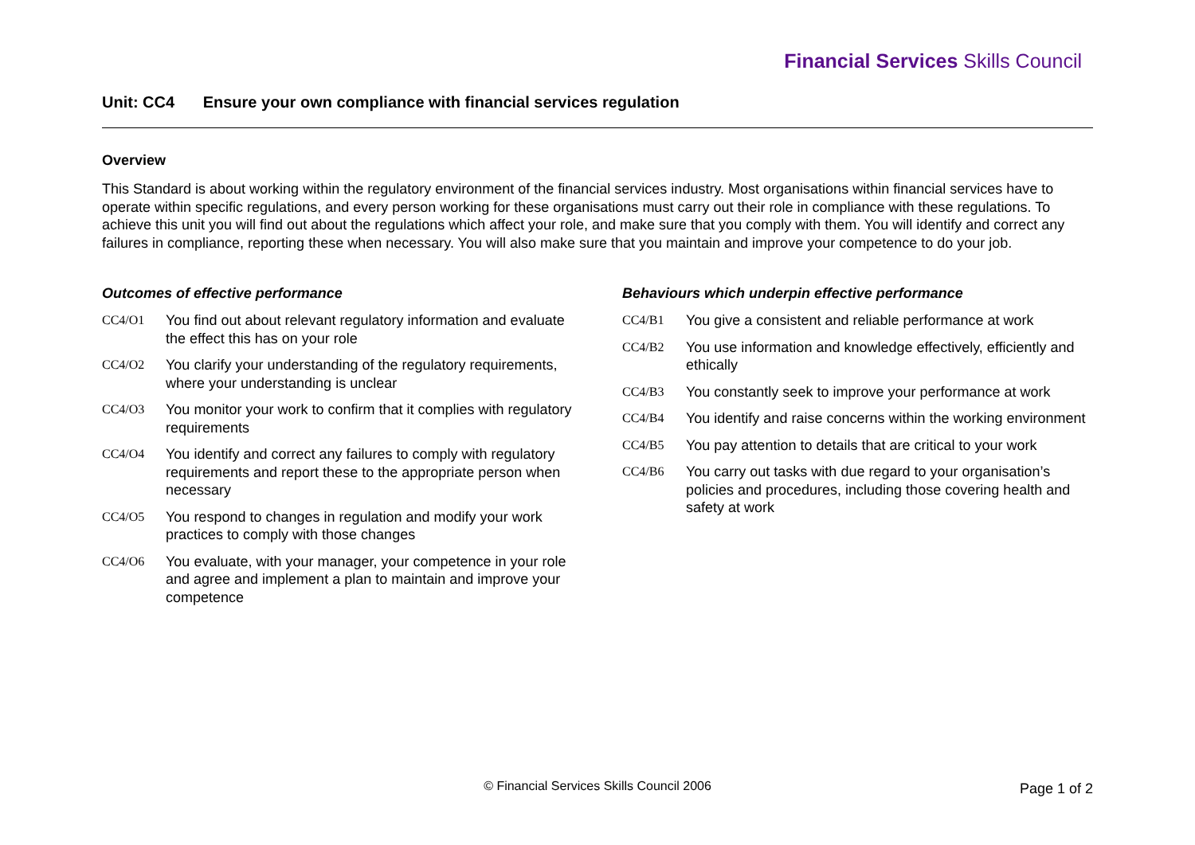Financial Services Skills Council
Unit: CC4 Ensure your own compliance with financial services regulation
Overview
This Standard is about working within the regulatory environment of the financial services industry. Most organisations within financial services have to operate within specific regulations, and every person working for these organisations must carry out their role in compliance with these regulations. To achieve this unit you will find out about the regulations which affect your role, and make sure that you comply with them. You will identify and correct any failures in compliance, reporting these when necessary. You will also make sure that you maintain and improve your competence to do your job.
Outcomes of effective performance
CC4/O1 You find out about relevant regulatory information and evaluate the effect this has on your role
CC4/O2 You clarify your understanding of the regulatory requirements, where your understanding is unclear
CC4/O3 You monitor your work to confirm that it complies with regulatory requirements
CC4/O4 You identify and correct any failures to comply with regulatory requirements and report these to the appropriate person when necessary
CC4/O5 You respond to changes in regulation and modify your work practices to comply with those changes
CC4/O6 You evaluate, with your manager, your competence in your role and agree and implement a plan to maintain and improve your competence
Behaviours which underpin effective performance
CC4/B1 You give a consistent and reliable performance at work
CC4/B2 You use information and knowledge effectively, efficiently and ethically
CC4/B3 You constantly seek to improve your performance at work
CC4/B4 You identify and raise concerns within the working environment
CC4/B5 You pay attention to details that are critical to your work
CC4/B6 You carry out tasks with due regard to your organisation’s policies and procedures, including those covering health and safety at work
© Financial Services Skills Council 2006
Page 1 of 2